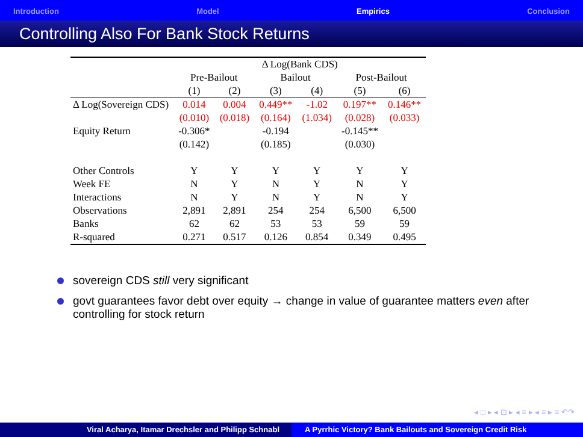Introduction Model Empirics Conclusion
Controlling Also For Bank Stock Returns
| | Δ Log(Bank CDS) | | | | | |
| | Pre-Bailout | | Bailout | | Post-Bailout | |
| | (1) | (2) | (3) | (4) | (5) | (6) |
| Δ Log(Sovereign CDS) | 0.014 | 0.004 | 0.449** | -1.02 | 0.197** | 0.146** |
| | (0.010) | (0.018) | (0.164) | (1.034) | (0.028) | (0.033) |
| Equity Return | -0.306* | | -0.194 | | -0.145** | |
| | (0.142) | | (0.185) | | (0.030) | |
| Other Controls | Y | Y | Y | Y | Y | Y |
| Week FE | N | Y | N | Y | N | Y |
| Interactions | N | Y | N | Y | N | Y |
| Observations | 2,891 | 2,891 | 254 | 254 | 6,500 | 6,500 |
| Banks | 62 | 62 | 53 | 53 | 59 | 59 |
| R-squared | 0.271 | 0.517 | 0.126 | 0.854 | 0.349 | 0.495 |
sovereign CDS still very significant
govt guarantees favor debt over equity → change in value of guarantee matters even after controlling for stock return
◂ □ ▸ ◂ ⊡ ▸ ◂ ≡ ▸ ◂ ≡ ▸ ≡ ↶↷
Viral Acharya, Itamar Drechsler and Philipp Schnabl A Pyrrhic Victory? Bank Bailouts and Sovereign Credit Risk